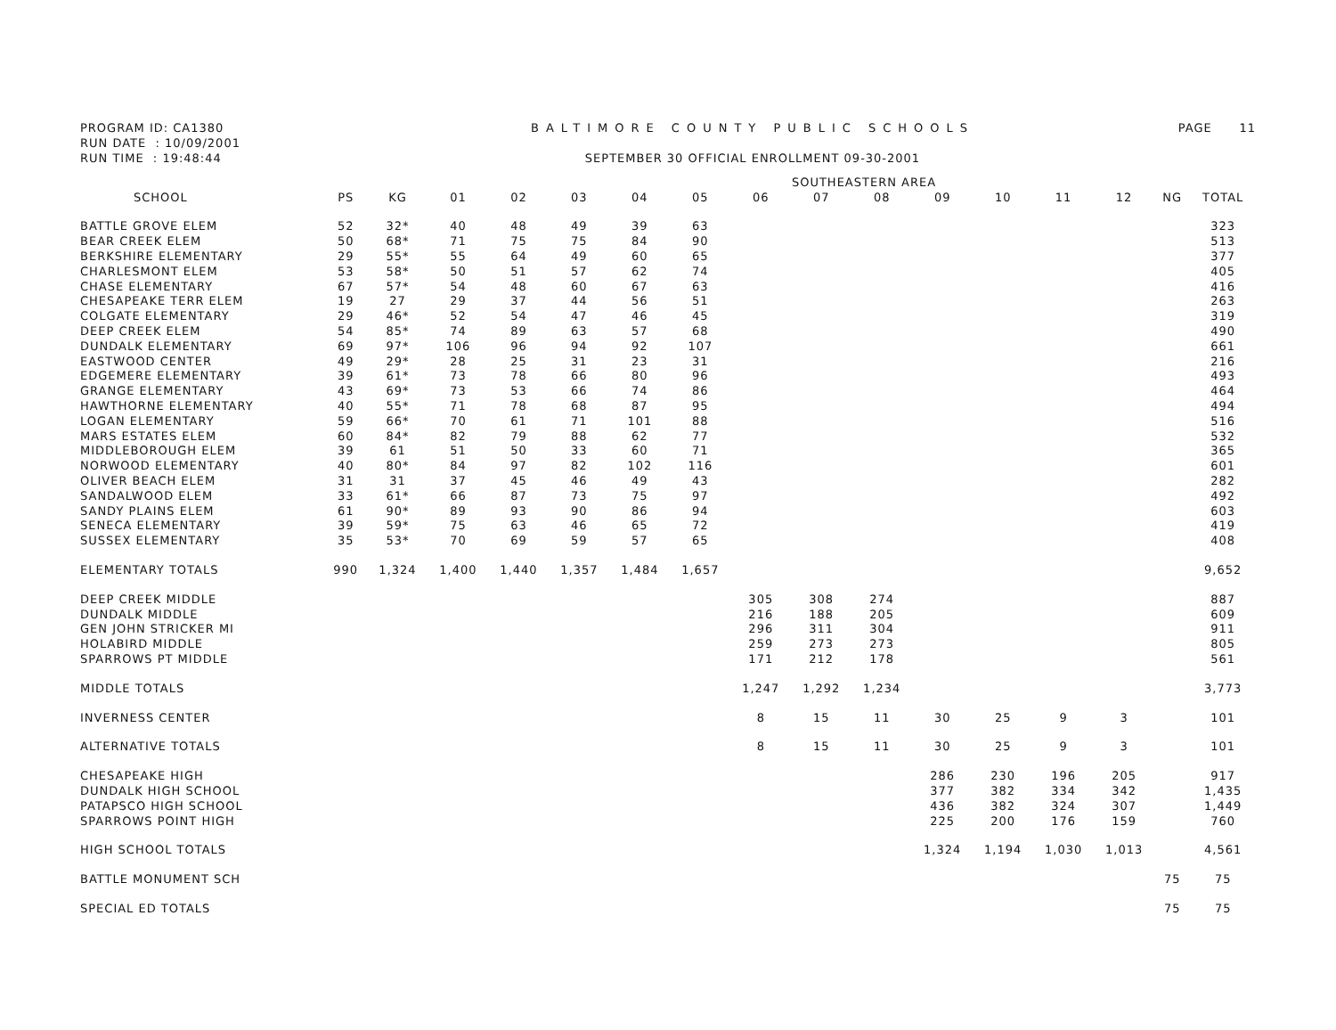PROGRAM ID: CA1380
RUN DATE : 10/09/2001
RUN TIME : 19:48:44
BALTIMORE COUNTY PUBLIC SCHOOLS
SEPTEMBER 30 OFFICIAL ENROLLMENT 09-30-2001
PAGE 11
| | SOUTHEASTERN AREA | | | | | | | | | | | | | | | |
| --- | --- | --- | --- | --- | --- | --- | --- | --- | --- | --- | --- | --- | --- | --- | --- | --- |
| SCHOOL | PS | KG | 01 | 02 | 03 | 04 | 05 | 06 | 07 | 08 | 09 | 10 | 11 | 12 | NG | TOTAL |
| BATTLE GROVE ELEM | 52 | 32* | 40 | 48 | 49 | 39 | 63 | | | | | | | | | 323 |
| BEAR CREEK ELEM | 50 | 68* | 71 | 75 | 75 | 84 | 90 | | | | | | | | | 513 |
| BERKSHIRE ELEMENTARY | 29 | 55* | 55 | 64 | 49 | 60 | 65 | | | | | | | | | 377 |
| CHARLESMONT ELEM | 53 | 58* | 50 | 51 | 57 | 62 | 74 | | | | | | | | | 405 |
| CHASE ELEMENTARY | 67 | 57* | 54 | 48 | 60 | 67 | 63 | | | | | | | | | 416 |
| CHESAPEAKE TERR ELEM | 19 | 27 | 29 | 37 | 44 | 56 | 51 | | | | | | | | | 263 |
| COLGATE ELEMENTARY | 29 | 46* | 52 | 54 | 47 | 46 | 45 | | | | | | | | | 319 |
| DEEP CREEK ELEM | 54 | 85* | 74 | 89 | 63 | 57 | 68 | | | | | | | | | 490 |
| DUNDALK ELEMENTARY | 69 | 97* | 106 | 96 | 94 | 92 | 107 | | | | | | | | | 661 |
| EASTWOOD CENTER | 49 | 29* | 28 | 25 | 31 | 23 | 31 | | | | | | | | | 216 |
| EDGEMERE ELEMENTARY | 39 | 61* | 73 | 78 | 66 | 80 | 96 | | | | | | | | | 493 |
| GRANGE ELEMENTARY | 43 | 69* | 73 | 53 | 66 | 74 | 86 | | | | | | | | | 464 |
| HAWTHORNE ELEMENTARY | 40 | 55* | 71 | 78 | 68 | 87 | 95 | | | | | | | | | 494 |
| LOGAN ELEMENTARY | 59 | 66* | 70 | 61 | 71 | 101 | 88 | | | | | | | | | 516 |
| MARS ESTATES ELEM | 60 | 84* | 82 | 79 | 88 | 62 | 77 | | | | | | | | | 532 |
| MIDDLEBOROUGH ELEM | 39 | 61 | 51 | 50 | 33 | 60 | 71 | | | | | | | | | 365 |
| NORWOOD ELEMENTARY | 40 | 80* | 84 | 97 | 82 | 102 | 116 | | | | | | | | | 601 |
| OLIVER BEACH ELEM | 31 | 31 | 37 | 45 | 46 | 49 | 43 | | | | | | | | | 282 |
| SANDALWOOD ELEM | 33 | 61* | 66 | 87 | 73 | 75 | 97 | | | | | | | | | 492 |
| SANDY PLAINS ELEM | 61 | 90* | 89 | 93 | 90 | 86 | 94 | | | | | | | | | 603 |
| SENECA ELEMENTARY | 39 | 59* | 75 | 63 | 46 | 65 | 72 | | | | | | | | | 419 |
| SUSSEX ELEMENTARY | 35 | 53* | 70 | 69 | 59 | 57 | 65 | | | | | | | | | 408 |
| ELEMENTARY TOTALS | 990 | 1,324 | 1,400 | 1,440 | 1,357 | 1,484 | 1,657 | | | | | | | | | 9,652 |
| DEEP CREEK MIDDLE | | | | | | | | 305 | 308 | 274 | | | | | | 887 |
| DUNDALK MIDDLE | | | | | | | | 216 | 188 | 205 | | | | | | 609 |
| GEN JOHN STRICKER MI | | | | | | | | 296 | 311 | 304 | | | | | | 911 |
| HOLABIRD MIDDLE | | | | | | | | 259 | 273 | 273 | | | | | | 805 |
| SPARROWS PT MIDDLE | | | | | | | | 171 | 212 | 178 | | | | | | 561 |
| MIDDLE TOTALS | | | | | | | | 1,247 | 1,292 | 1,234 | | | | | | 3,773 |
| INVERNESS CENTER | | | | | | | | 8 | 15 | 11 | 30 | 25 | 9 | 3 | | 101 |
| ALTERNATIVE TOTALS | | | | | | | | 8 | 15 | 11 | 30 | 25 | 9 | 3 | | 101 |
| CHESAPEAKE HIGH | | | | | | | | | | | 286 | 230 | 196 | 205 | | 917 |
| DUNDALK HIGH SCHOOL | | | | | | | | | | | 377 | 382 | 334 | 342 | | 1,435 |
| PATAPSCO HIGH SCHOOL | | | | | | | | | | | 436 | 382 | 324 | 307 | | 1,449 |
| SPARROWS POINT HIGH | | | | | | | | | | | 225 | 200 | 176 | 159 | | 760 |
| HIGH SCHOOL TOTALS | | | | | | | | | | | 1,324 | 1,194 | 1,030 | 1,013 | | 4,561 |
| BATTLE MONUMENT SCH | | | | | | | | | | | | | | | 75 | 75 |
| SPECIAL ED TOTALS | | | | | | | | | | | | | | | 75 | 75 |